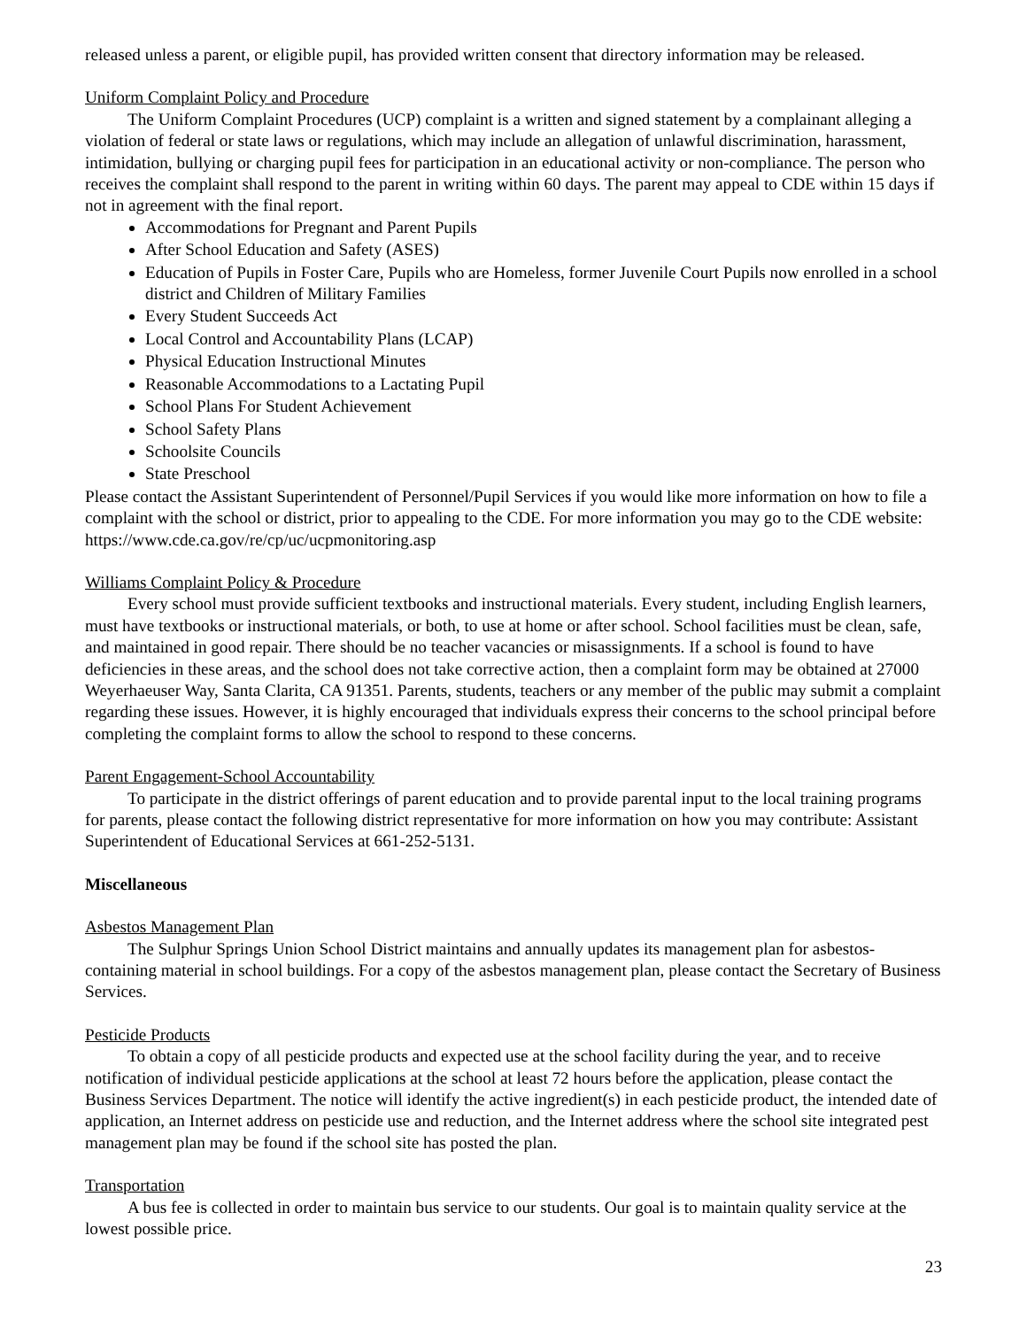released unless a parent, or eligible pupil, has provided written consent that directory information may be released.
Uniform Complaint Policy and Procedure
The Uniform Complaint Procedures (UCP) complaint is a written and signed statement by a complainant alleging a violation of federal or state laws or regulations, which may include an allegation of unlawful discrimination, harassment, intimidation, bullying or charging pupil fees for participation in an educational activity or non-compliance. The person who receives the complaint shall respond to the parent in writing within 60 days. The parent may appeal to CDE within 15 days if not in agreement with the final report.
Accommodations for Pregnant and Parent Pupils
After School Education and Safety (ASES)
Education of Pupils in Foster Care, Pupils who are Homeless, former Juvenile Court Pupils now enrolled in a school district and Children of Military Families
Every Student Succeeds Act
Local Control and Accountability Plans (LCAP)
Physical Education Instructional Minutes
Reasonable Accommodations to a Lactating Pupil
School Plans For Student Achievement
School Safety Plans
Schoolsite Councils
State Preschool
Please contact the Assistant Superintendent of Personnel/Pupil Services if you would like more information on how to file a complaint with the school or district, prior to appealing to the CDE. For more information you may go to the CDE website: https://www.cde.ca.gov/re/cp/uc/ucpmonitoring.asp
Williams Complaint Policy & Procedure
Every school must provide sufficient textbooks and instructional materials. Every student, including English learners, must have textbooks or instructional materials, or both, to use at home or after school. School facilities must be clean, safe, and maintained in good repair. There should be no teacher vacancies or misassignments. If a school is found to have deficiencies in these areas, and the school does not take corrective action, then a complaint form may be obtained at 27000 Weyerhaeuser Way, Santa Clarita, CA 91351. Parents, students, teachers or any member of the public may submit a complaint regarding these issues. However, it is highly encouraged that individuals express their concerns to the school principal before completing the complaint forms to allow the school to respond to these concerns.
Parent Engagement-School Accountability
To participate in the district offerings of parent education and to provide parental input to the local training programs for parents, please contact the following district representative for more information on how you may contribute: Assistant Superintendent of Educational Services at 661-252-5131.
Miscellaneous
Asbestos Management Plan
The Sulphur Springs Union School District maintains and annually updates its management plan for asbestos-containing material in school buildings. For a copy of the asbestos management plan, please contact the Secretary of Business Services.
Pesticide Products
To obtain a copy of all pesticide products and expected use at the school facility during the year, and to receive notification of individual pesticide applications at the school at least 72 hours before the application, please contact the Business Services Department. The notice will identify the active ingredient(s) in each pesticide product, the intended date of application, an Internet address on pesticide use and reduction, and the Internet address where the school site integrated pest management plan may be found if the school site has posted the plan.
Transportation
A bus fee is collected in order to maintain bus service to our students. Our goal is to maintain quality service at the lowest possible price.
23